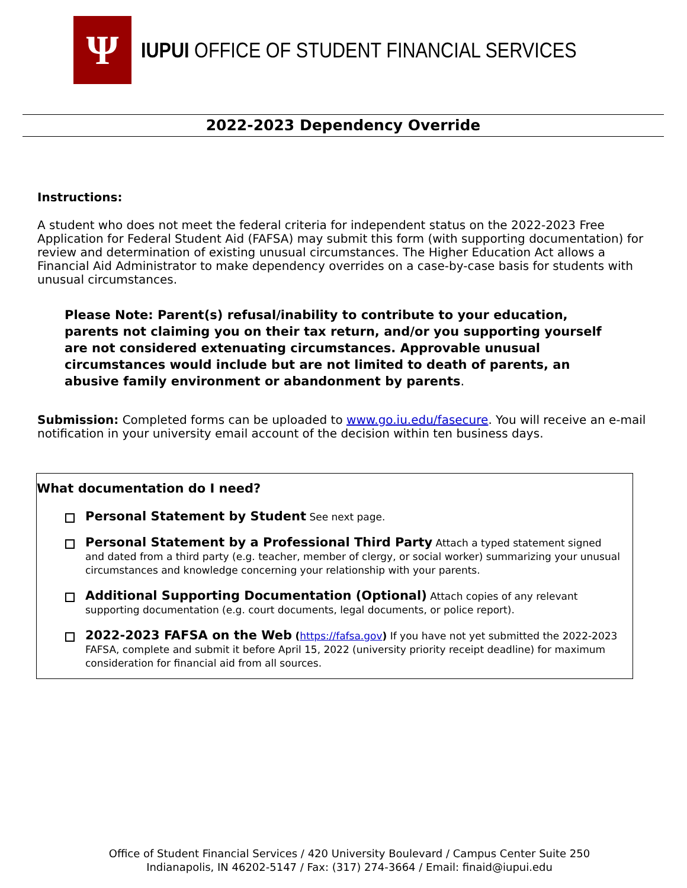Ψ
IUPUI OFFICE OF STUDENT FINANCIAL SERVICES
2022-2023 Dependency Override
Instructions:
A student who does not meet the federal criteria for independent status on the 2022-2023 Free Application for Federal Student Aid (FAFSA) may submit this form (with supporting documentation) for review and determination of existing unusual circumstances. The Higher Education Act allows a Financial Aid Administrator to make dependency overrides on a case-by-case basis for students with unusual circumstances.
Please Note: Parent(s) refusal/inability to contribute to your education, parents not claiming you on their tax return, and/or you supporting yourself are not considered extenuating circumstances. Approvable unusual circumstances would include but are not limited to death of parents, an abusive family environment or abandonment by parents.
Submission: Completed forms can be uploaded to www.go.iu.edu/fasecure. You will receive an e-mail notification in your university email account of the decision within ten business days.
What documentation do I need?
Personal Statement by Student See next page.
Personal Statement by a Professional Third Party Attach a typed statement signed and dated from a third party (e.g. teacher, member of clergy, or social worker) summarizing your unusual circumstances and knowledge concerning your relationship with your parents.
Additional Supporting Documentation (Optional) Attach copies of any relevant supporting documentation (e.g. court documents, legal documents, or police report).
2022-2023 FAFSA on the Web (https://fafsa.gov) If you have not yet submitted the 2022-2023 FAFSA, complete and submit it before April 15, 2022 (university priority receipt deadline) for maximum consideration for financial aid from all sources.
Office of Student Financial Services / 420 University Boulevard / Campus Center Suite 250
Indianapolis, IN 46202-5147 / Fax: (317) 274-3664 / Email: finaid@iupui.edu